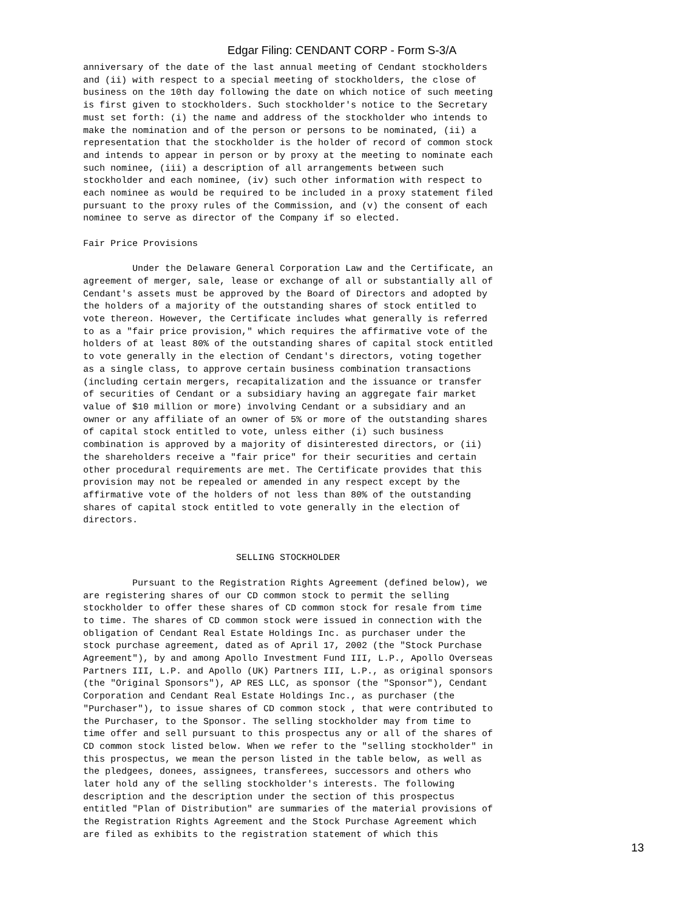Edgar Filing: CENDANT CORP - Form S-3/A
anniversary of the date of the last annual meeting of Cendant stockholders
and (ii) with respect to a special meeting of stockholders, the close of
business on the 10th day following the date on which notice of such meeting
is first given to stockholders. Such stockholder's notice to the Secretary
must set forth: (i) the name and address of the stockholder who intends to
make the nomination and of the person or persons to be nominated, (ii) a
representation that the stockholder is the holder of record of common stock
and intends to appear in person or by proxy at the meeting to nominate each
such nominee, (iii) a description of all arrangements between such
stockholder and each nominee, (iv) such other information with respect to
each nominee as would be required to be included in a proxy statement filed
pursuant to the proxy rules of the Commission, and (v) the consent of each
nominee to serve as director of the Company if so elected.

Fair Price Provisions

         Under the Delaware General Corporation Law and the Certificate, an
agreement of merger, sale, lease or exchange of all or substantially all of
Cendant's assets must be approved by the Board of Directors and adopted by
the holders of a majority of the outstanding shares of stock entitled to
vote thereon. However, the Certificate includes what generally is referred
to as a "fair price provision," which requires the affirmative vote of the
holders of at least 80% of the outstanding shares of capital stock entitled
to vote generally in the election of Cendant's directors, voting together
as a single class, to approve certain business combination transactions
(including certain mergers, recapitalization and the issuance or transfer
of securities of Cendant or a subsidiary having an aggregate fair market
value of $10 million or more) involving Cendant or a subsidiary and an
owner or any affiliate of an owner of 5% or more of the outstanding shares
of capital stock entitled to vote, unless either (i) such business
combination is approved by a majority of disinterested directors, or (ii)
the shareholders receive a "fair price" for their securities and certain
other procedural requirements are met. The Certificate provides that this
provision may not be repealed or amended in any respect except by the
affirmative vote of the holders of not less than 80% of the outstanding
shares of capital stock entitled to vote generally in the election of
directors.


                            SELLING STOCKHOLDER

         Pursuant to the Registration Rights Agreement (defined below), we
are registering shares of our CD common stock to permit the selling
stockholder to offer these shares of CD common stock for resale from time
to time. The shares of CD common stock were issued in connection with the
obligation of Cendant Real Estate Holdings Inc. as purchaser under the
stock purchase agreement, dated as of April 17, 2002 (the "Stock Purchase
Agreement"), by and among Apollo Investment Fund III, L.P., Apollo Overseas
Partners III, L.P. and Apollo (UK) Partners III, L.P., as original sponsors
(the "Original Sponsors"), AP RES LLC, as sponsor (the "Sponsor"), Cendant
Corporation and Cendant Real Estate Holdings Inc., as purchaser (the
"Purchaser"), to issue shares of CD common stock , that were contributed to
the Purchaser, to the Sponsor. The selling stockholder may from time to
time offer and sell pursuant to this prospectus any or all of the shares of
CD common stock listed below. When we refer to the "selling stockholder" in
this prospectus, we mean the person listed in the table below, as well as
the pledgees, donees, assignees, transferees, successors and others who
later hold any of the selling stockholder's interests. The following
description and the description under the section of this prospectus
entitled "Plan of Distribution" are summaries of the material provisions of
the Registration Rights Agreement and the Stock Purchase Agreement which
are filed as exhibits to the registration statement of which this
13